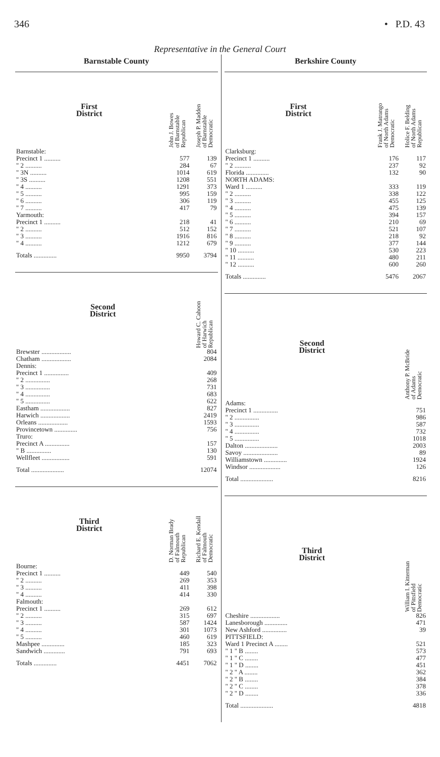346 • P.D. 43
Representative in the General Court
Barnstable County
| First District | John J. Bowes of Barnstable Republican | Joseph P. Madden of Barnstable Democratic |
| --- | --- | --- |
| Barnstable: | | |
| Precinct 1 .......... | 577 | 139 |
| " 2 .......... | 284 | 67 |
| " 3N .......... | 1014 | 619 |
| " 3S .......... | 1208 | 551 |
| " 4 .......... | 1291 | 373 |
| " 5 .......... | 995 | 159 |
| " 6 .......... | 306 | 119 |
| " 7 .......... | 417 | 79 |
| Yarmouth: | | |
| Precinct 1 .......... | 218 | 41 |
| " 2 .......... | 512 | 152 |
| " 3 .......... | 1916 | 816 |
| " 4 .......... | 1212 | 679 |
| Totals .............. | 9950 | 3794 |
| Second District | Howard C. Cahoon of Harwich Republican |
| --- | --- |
| Brewster .................. | 804 |
| Chatham .................. | 2084 |
| Dennis: | |
| Precinct 1 ............... | 409 |
| " 2 ............... | 268 |
| " 3 ............... | 731 |
| " 4 ............... | 683 |
| " 5 ............... | 622 |
| Eastham .................. | 827 |
| Harwich .................. | 2419 |
| Orleans .................. | 1593 |
| Provincetown .............. | 756 |
| Truro: | |
| Precinct A ............... | 157 |
| " B ............... | 130 |
| Wellfleet ................. | 591 |
| Total .................... | 12074 |
| Third District | D. Norman Brady of Falmouth Republican | Richard E. Kendall of Falmouth Democratic |
| --- | --- | --- |
| Bourne: | | |
| Precinct 1 .......... | 449 | 540 |
| " 2 .......... | 269 | 353 |
| " 3 .......... | 411 | 398 |
| " 4 .......... | 414 | 330 |
| Falmouth: | | |
| Precinct 1 .......... | 269 | 612 |
| " 2 .......... | 315 | 697 |
| " 3 .......... | 587 | 1424 |
| " 4 .......... | 301 | 1073 |
| " 5 .......... | 460 | 619 |
| Mashpee .............. | 185 | 323 |
| Sandwich ............. | 791 | 693 |
| Totals .............. | 4451 | 7062 |
Berkshire County
| First District | Frank J. Matrango of North Adams Democratic | Holice F. Belding of North Adams Republican |
| --- | --- | --- |
| Clarksburg: | | |
| Precinct 1 .......... | 176 | 117 |
| " 2 .......... | 237 | 92 |
| Florida .............. | 132 | 90 |
| NORTH ADAMS: | | |
| Ward 1 .......... | 333 | 119 |
| " 2 .......... | 338 | 122 |
| " 3 .......... | 455 | 125 |
| " 4 .......... | 475 | 139 |
| " 5 .......... | 394 | 157 |
| " 6 .......... | 210 | 69 |
| " 7 .......... | 521 | 107 |
| " 8 .......... | 218 | 92 |
| " 9 .......... | 377 | 144 |
| " 10 .......... | 530 | 223 |
| " 11 .......... | 480 | 211 |
| " 12 .......... | 600 | 260 |
| Totals .............. | 5476 | 2067 |
| Second District | Anthony P. McBride of Adams Democratic |
| --- | --- |
| Adams: | |
| Precinct 1 ............... | 751 |
| " 2 ............... | 986 |
| " 3 ............... | 587 |
| " 4 ............... | 732 |
| " 5 ............... | 1018 |
| Dalton .................... | 2003 |
| Savoy ..................... | 89 |
| Williamstown .............. | 1924 |
| Windsor ................... | 126 |
| Total .................... | 8216 |
| Third District | William I. Kitterman of Pittsfield Democratic |
| --- | --- |
| Cheshire .................. | 826 |
| Lanesborough .............. | 471 |
| New Ashford ............... | 39 |
| PITTSFIELD: | |
| Ward 1 Precinct A ........ | 521 |
| " 1 " B ........ | 573 |
| " 1 " C ........ | 477 |
| " 1 " D ........ | 451 |
| " 2 " A ........ | 362 |
| " 2 " B ........ | 384 |
| " 2 " C ........ | 378 |
| " 2 " D ........ | 336 |
| Total .................... | 4818 |